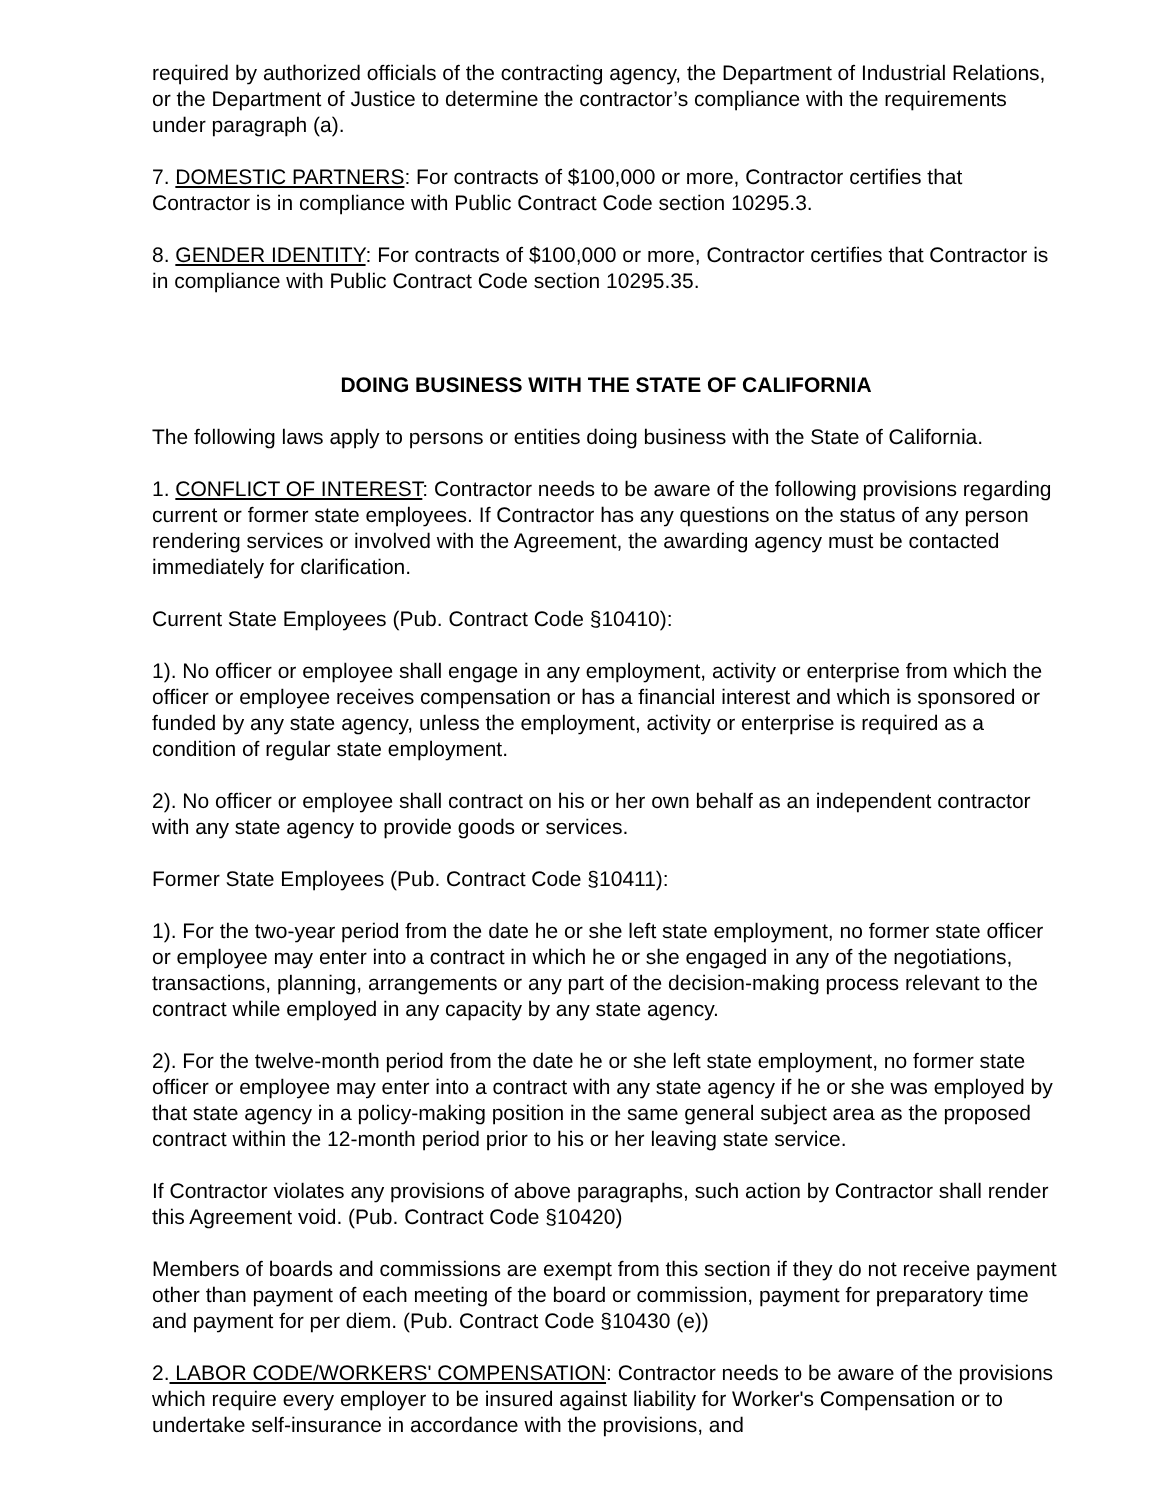required by authorized officials of the contracting agency, the Department of Industrial Relations, or the Department of Justice to determine the contractor’s compliance with the requirements under paragraph (a).
7. DOMESTIC PARTNERS: For contracts of $100,000 or more, Contractor certifies that Contractor is in compliance with Public Contract Code section 10295.3.
8. GENDER IDENTITY: For contracts of $100,000 or more, Contractor certifies that Contractor is in compliance with Public Contract Code section 10295.35.
DOING BUSINESS WITH THE STATE OF CALIFORNIA
The following laws apply to persons or entities doing business with the State of California.
1. CONFLICT OF INTEREST: Contractor needs to be aware of the following provisions regarding current or former state employees. If Contractor has any questions on the status of any person rendering services or involved with the Agreement, the awarding agency must be contacted immediately for clarification.
Current State Employees (Pub. Contract Code §10410):
1). No officer or employee shall engage in any employment, activity or enterprise from which the officer or employee receives compensation or has a financial interest and which is sponsored or funded by any state agency, unless the employment, activity or enterprise is required as a condition of regular state employment.
2). No officer or employee shall contract on his or her own behalf as an independent contractor with any state agency to provide goods or services.
Former State Employees (Pub. Contract Code §10411):
1). For the two-year period from the date he or she left state employment, no former state officer or employee may enter into a contract in which he or she engaged in any of the negotiations, transactions, planning, arrangements or any part of the decision-making process relevant to the contract while employed in any capacity by any state agency.
2). For the twelve-month period from the date he or she left state employment, no former state officer or employee may enter into a contract with any state agency if he or she was employed by that state agency in a policy-making position in the same general subject area as the proposed contract within the 12-month period prior to his or her leaving state service.
If Contractor violates any provisions of above paragraphs, such action by Contractor shall render this Agreement void. (Pub. Contract Code §10420)
Members of boards and commissions are exempt from this section if they do not receive payment other than payment of each meeting of the board or commission, payment for preparatory time and payment for per diem. (Pub. Contract Code §10430 (e))
2. LABOR CODE/WORKERS' COMPENSATION: Contractor needs to be aware of the provisions which require every employer to be insured against liability for Worker's Compensation or to undertake self-insurance in accordance with the provisions, and